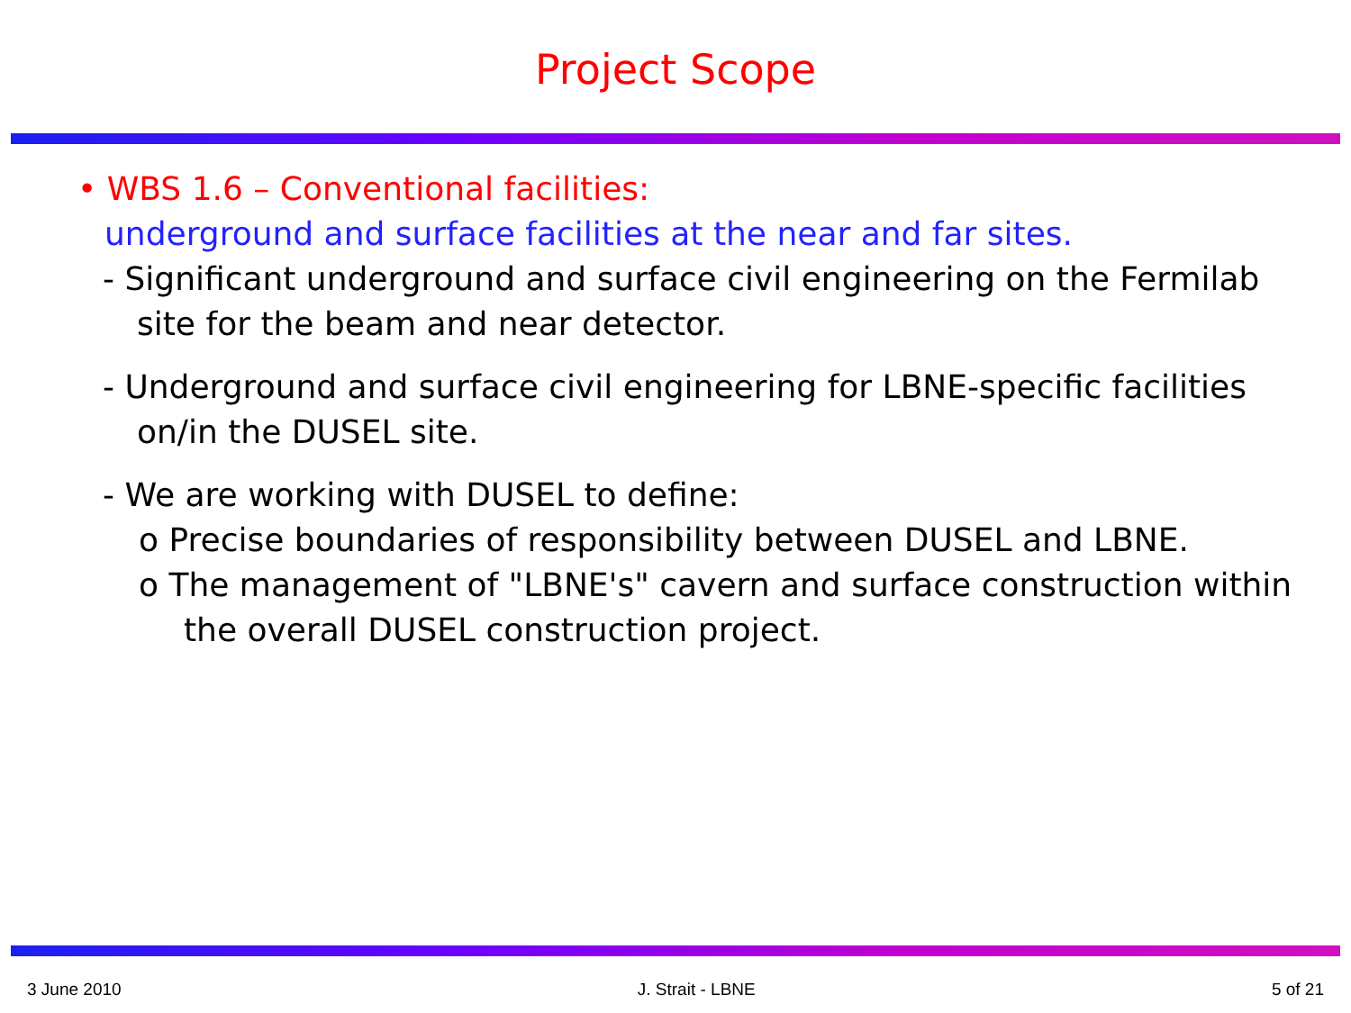Project Scope
• WBS 1.6 – Conventional facilities:
underground and surface facilities at the near and far sites.
- Significant underground and surface civil engineering on the Fermilab site for the beam and near detector.
- Underground and surface civil engineering for LBNE-specific facilities on/in the DUSEL site.
- We are working with DUSEL to define:
o Precise boundaries of responsibility between DUSEL and LBNE.
o The management of "LBNE's" cavern and surface construction within the overall DUSEL construction project.
3 June 2010 J. Strait - LBNE 5 of 21